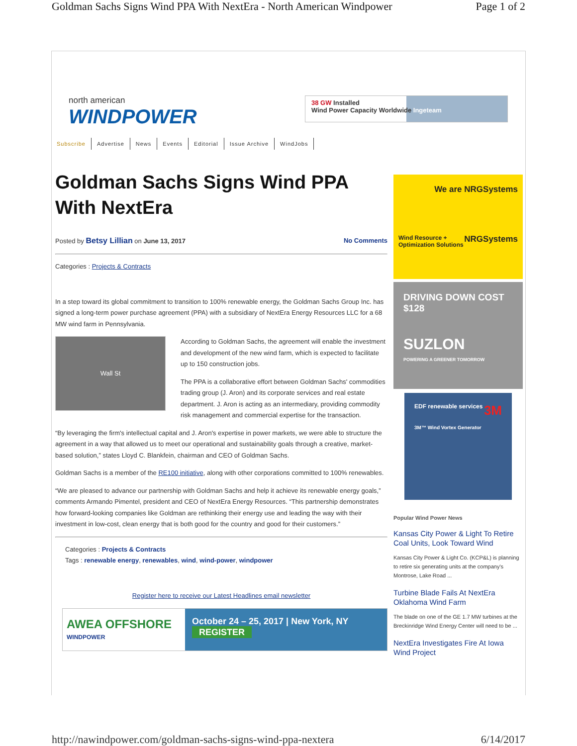Goldman Sachs Signs Wind PPA With NextEra - North American Windpower Page 1 of 2
north american
WINDPOWER
38 GW Installed
Wind Power Capacity Worldwide Ingeteam
Subscribe Advertise News Events Editorial Issue Archive WindJobs
Goldman Sachs Signs Wind PPA With NextEra
Posted by Betsy Lillian on June 13, 2017 No Comments
Categories : Projects & Contracts
In a step toward its global commitment to transition to 100% renewable energy, the Goldman Sachs Group Inc. has signed a long-term power purchase agreement (PPA) with a subsidiary of NextEra Energy Resources LLC for a 68 MW wind farm in Pennsylvania.
Wall St
According to Goldman Sachs, the agreement will enable the investment and development of the new wind farm, which is expected to facilitate up to 150 construction jobs.
The PPA is a collaborative effort between Goldman Sachs' commodities trading group (J. Aron) and its corporate services and real estate department. J. Aron is acting as an intermediary, providing commodity risk management and commercial expertise for the transaction.
“By leveraging the firm's intellectual capital and J. Aron's expertise in power markets, we were able to structure the agreement in a way that allowed us to meet our operational and sustainability goals through a creative, market-based solution,” states Lloyd C. Blankfein, chairman and CEO of Goldman Sachs.
Goldman Sachs is a member of the RE100 initiative, along with other corporations committed to 100% renewables.
“We are pleased to advance our partnership with Goldman Sachs and help it achieve its renewable energy goals,” comments Armando Pimentel, president and CEO of NextEra Energy Resources. “This partnership demonstrates how forward-looking companies like Goldman are rethinking their energy use and leading the way with their investment in low-cost, clean energy that is both good for the country and good for their customers.”
Categories : Projects & Contracts
Tags : renewable energy, renewables, wind, wind-power, windpower
Register here to receive our Latest Headlines email newsletter
AWEA OFFSHORE WINDPOWER
October 24 – 25, 2017 | New York, NY
REGISTER
We are NRGSystems
Wind Resource +
Optimization Solutions NRGSystems
DRIVING DOWN COST
$128
SUZLON
POWERING A GREENER TOMORROW
EDF renewable services 3M
3M™ Wind Vortex Generator
Popular Wind Power News
Kansas City Power & Light To Retire Coal Units, Look Toward Wind
Kansas City Power & Light Co. (KCP&L) is planning to retire six generating units at the company's Montrose, Lake Road ...
Turbine Blade Fails At NextEra Oklahoma Wind Farm
The blade on one of the GE 1.7 MW turbines at the Breckinridge Wind Energy Center will need to be ...
NextEra Investigates Fire At Iowa Wind Project
http://nawindpower.com/goldman-sachs-signs-wind-ppa-nextera 6/14/2017